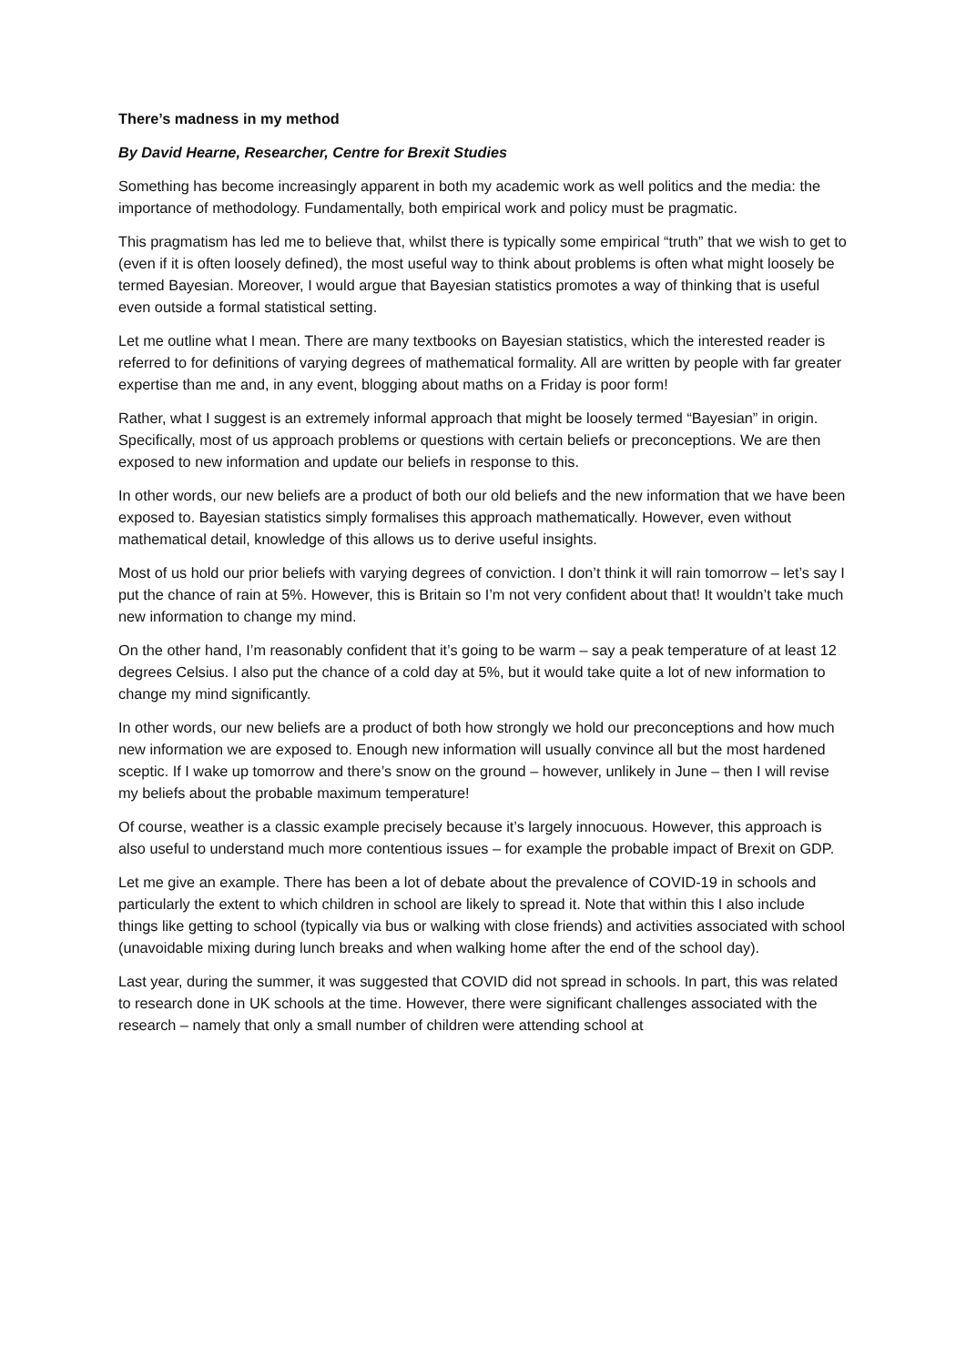There’s madness in my method
By David Hearne, Researcher, Centre for Brexit Studies
Something has become increasingly apparent in both my academic work as well politics and the media: the importance of methodology. Fundamentally, both empirical work and policy must be pragmatic.
This pragmatism has led me to believe that, whilst there is typically some empirical “truth” that we wish to get to (even if it is often loosely defined), the most useful way to think about problems is often what might loosely be termed Bayesian. Moreover, I would argue that Bayesian statistics promotes a way of thinking that is useful even outside a formal statistical setting.
Let me outline what I mean. There are many textbooks on Bayesian statistics, which the interested reader is referred to for definitions of varying degrees of mathematical formality. All are written by people with far greater expertise than me and, in any event, blogging about maths on a Friday is poor form!
Rather, what I suggest is an extremely informal approach that might be loosely termed “Bayesian” in origin. Specifically, most of us approach problems or questions with certain beliefs or preconceptions. We are then exposed to new information and update our beliefs in response to this.
In other words, our new beliefs are a product of both our old beliefs and the new information that we have been exposed to. Bayesian statistics simply formalises this approach mathematically. However, even without mathematical detail, knowledge of this allows us to derive useful insights.
Most of us hold our prior beliefs with varying degrees of conviction. I don’t think it will rain tomorrow – let’s say I put the chance of rain at 5%. However, this is Britain so I’m not very confident about that! It wouldn’t take much new information to change my mind.
On the other hand, I’m reasonably confident that it’s going to be warm – say a peak temperature of at least 12 degrees Celsius. I also put the chance of a cold day at 5%, but it would take quite a lot of new information to change my mind significantly.
In other words, our new beliefs are a product of both how strongly we hold our preconceptions and how much new information we are exposed to. Enough new information will usually convince all but the most hardened sceptic. If I wake up tomorrow and there’s snow on the ground – however, unlikely in June – then I will revise my beliefs about the probable maximum temperature!
Of course, weather is a classic example precisely because it’s largely innocuous. However, this approach is also useful to understand much more contentious issues – for example the probable impact of Brexit on GDP.
Let me give an example. There has been a lot of debate about the prevalence of COVID-19 in schools and particularly the extent to which children in school are likely to spread it. Note that within this I also include things like getting to school (typically via bus or walking with close friends) and activities associated with school (unavoidable mixing during lunch breaks and when walking home after the end of the school day).
Last year, during the summer, it was suggested that COVID did not spread in schools. In part, this was related to research done in UK schools at the time. However, there were significant challenges associated with the research – namely that only a small number of children were attending school at